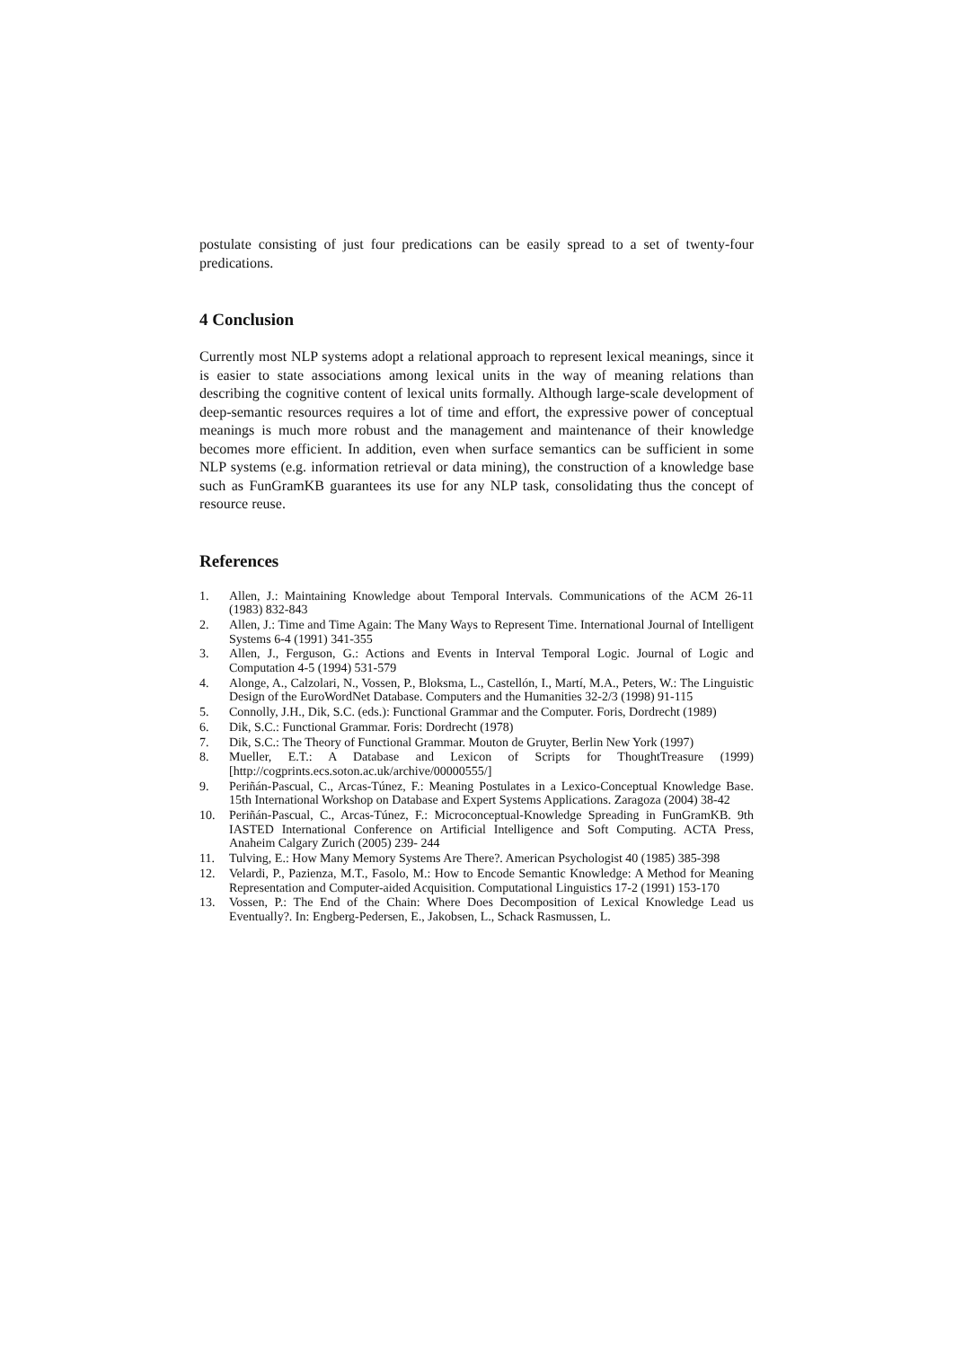postulate consisting of just four predications can be easily spread to a set of twenty-four predications.
4 Conclusion
Currently most NLP systems adopt a relational approach to represent lexical meanings, since it is easier to state associations among lexical units in the way of meaning relations than describing the cognitive content of lexical units formally. Although large-scale development of deep-semantic resources requires a lot of time and effort, the expressive power of conceptual meanings is much more robust and the management and maintenance of their knowledge becomes more efficient. In addition, even when surface semantics can be sufficient in some NLP systems (e.g. information retrieval or data mining), the construction of a knowledge base such as FunGramKB guarantees its use for any NLP task, consolidating thus the concept of resource reuse.
References
1. Allen, J.: Maintaining Knowledge about Temporal Intervals. Communications of the ACM 26-11 (1983) 832-843
2. Allen, J.: Time and Time Again: The Many Ways to Represent Time. International Journal of Intelligent Systems 6-4 (1991) 341-355
3. Allen, J., Ferguson, G.: Actions and Events in Interval Temporal Logic. Journal of Logic and Computation 4-5 (1994) 531-579
4. Alonge, A., Calzolari, N., Vossen, P., Bloksma, L., Castellón, I., Martí, M.A., Peters, W.: The Linguistic Design of the EuroWordNet Database. Computers and the Humanities 32-2/3 (1998) 91-115
5. Connolly, J.H., Dik, S.C. (eds.): Functional Grammar and the Computer. Foris, Dordrecht (1989)
6. Dik, S.C.: Functional Grammar. Foris: Dordrecht (1978)
7. Dik, S.C.: The Theory of Functional Grammar. Mouton de Gruyter, Berlin New York (1997)
8. Mueller, E.T.: A Database and Lexicon of Scripts for ThoughtTreasure (1999) [http://cogprints.ecs.soton.ac.uk/archive/00000555/]
9. Periñán-Pascual, C., Arcas-Túnez, F.: Meaning Postulates in a Lexico-Conceptual Knowledge Base. 15th International Workshop on Database and Expert Systems Applications. Zaragoza (2004) 38-42
10. Periñán-Pascual, C., Arcas-Túnez, F.: Microconceptual-Knowledge Spreading in FunGramKB. 9th IASTED International Conference on Artificial Intelligence and Soft Computing. ACTA Press, Anaheim Calgary Zurich (2005) 239- 244
11. Tulving, E.: How Many Memory Systems Are There?. American Psychologist 40 (1985) 385-398
12. Velardi, P., Pazienza, M.T., Fasolo, M.: How to Encode Semantic Knowledge: A Method for Meaning Representation and Computer-aided Acquisition. Computational Linguistics 17-2 (1991) 153-170
13. Vossen, P.: The End of the Chain: Where Does Decomposition of Lexical Knowledge Lead us Eventually?. In: Engberg-Pedersen, E., Jakobsen, L., Schack Rasmussen, L.